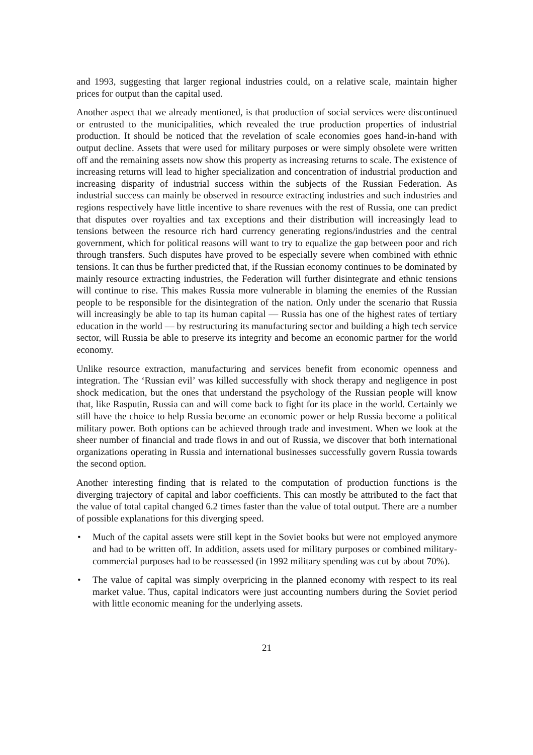and 1993, suggesting that larger regional industries could, on a relative scale, maintain higher prices for output than the capital used.
Another aspect that we already mentioned, is that production of social services were discontinued or entrusted to the municipalities, which revealed the true production properties of industrial production. It should be noticed that the revelation of scale economies goes hand-in-hand with output decline. Assets that were used for military purposes or were simply obsolete were written off and the remaining assets now show this property as increasing returns to scale. The existence of increasing returns will lead to higher specialization and concentration of industrial production and increasing disparity of industrial success within the subjects of the Russian Federation. As industrial success can mainly be observed in resource extracting industries and such industries and regions respectively have little incentive to share revenues with the rest of Russia, one can predict that disputes over royalties and tax exceptions and their distribution will increasingly lead to tensions between the resource rich hard currency generating regions/industries and the central government, which for political reasons will want to try to equalize the gap between poor and rich through transfers. Such disputes have proved to be especially severe when combined with ethnic tensions. It can thus be further predicted that, if the Russian economy continues to be dominated by mainly resource extracting industries, the Federation will further disintegrate and ethnic tensions will continue to rise. This makes Russia more vulnerable in blaming the enemies of the Russian people to be responsible for the disintegration of the nation. Only under the scenario that Russia will increasingly be able to tap its human capital — Russia has one of the highest rates of tertiary education in the world — by restructuring its manufacturing sector and building a high tech service sector, will Russia be able to preserve its integrity and become an economic partner for the world economy.
Unlike resource extraction, manufacturing and services benefit from economic openness and integration. The ‘Russian evil’ was killed successfully with shock therapy and negligence in post shock medication, but the ones that understand the psychology of the Russian people will know that, like Rasputin, Russia can and will come back to fight for its place in the world. Certainly we still have the choice to help Russia become an economic power or help Russia become a political military power. Both options can be achieved through trade and investment. When we look at the sheer number of financial and trade flows in and out of Russia, we discover that both international organizations operating in Russia and international businesses successfully govern Russia towards the second option.
Another interesting finding that is related to the computation of production functions is the diverging trajectory of capital and labor coefficients. This can mostly be attributed to the fact that the value of total capital changed 6.2 times faster than the value of total output. There are a number of possible explanations for this diverging speed.
• Much of the capital assets were still kept in the Soviet books but were not employed anymore and had to be written off. In addition, assets used for military purposes or combined military-commercial purposes had to be reassessed (in 1992 military spending was cut by about 70%).
• The value of capital was simply overpricing in the planned economy with respect to its real market value. Thus, capital indicators were just accounting numbers during the Soviet period with little economic meaning for the underlying assets.
21